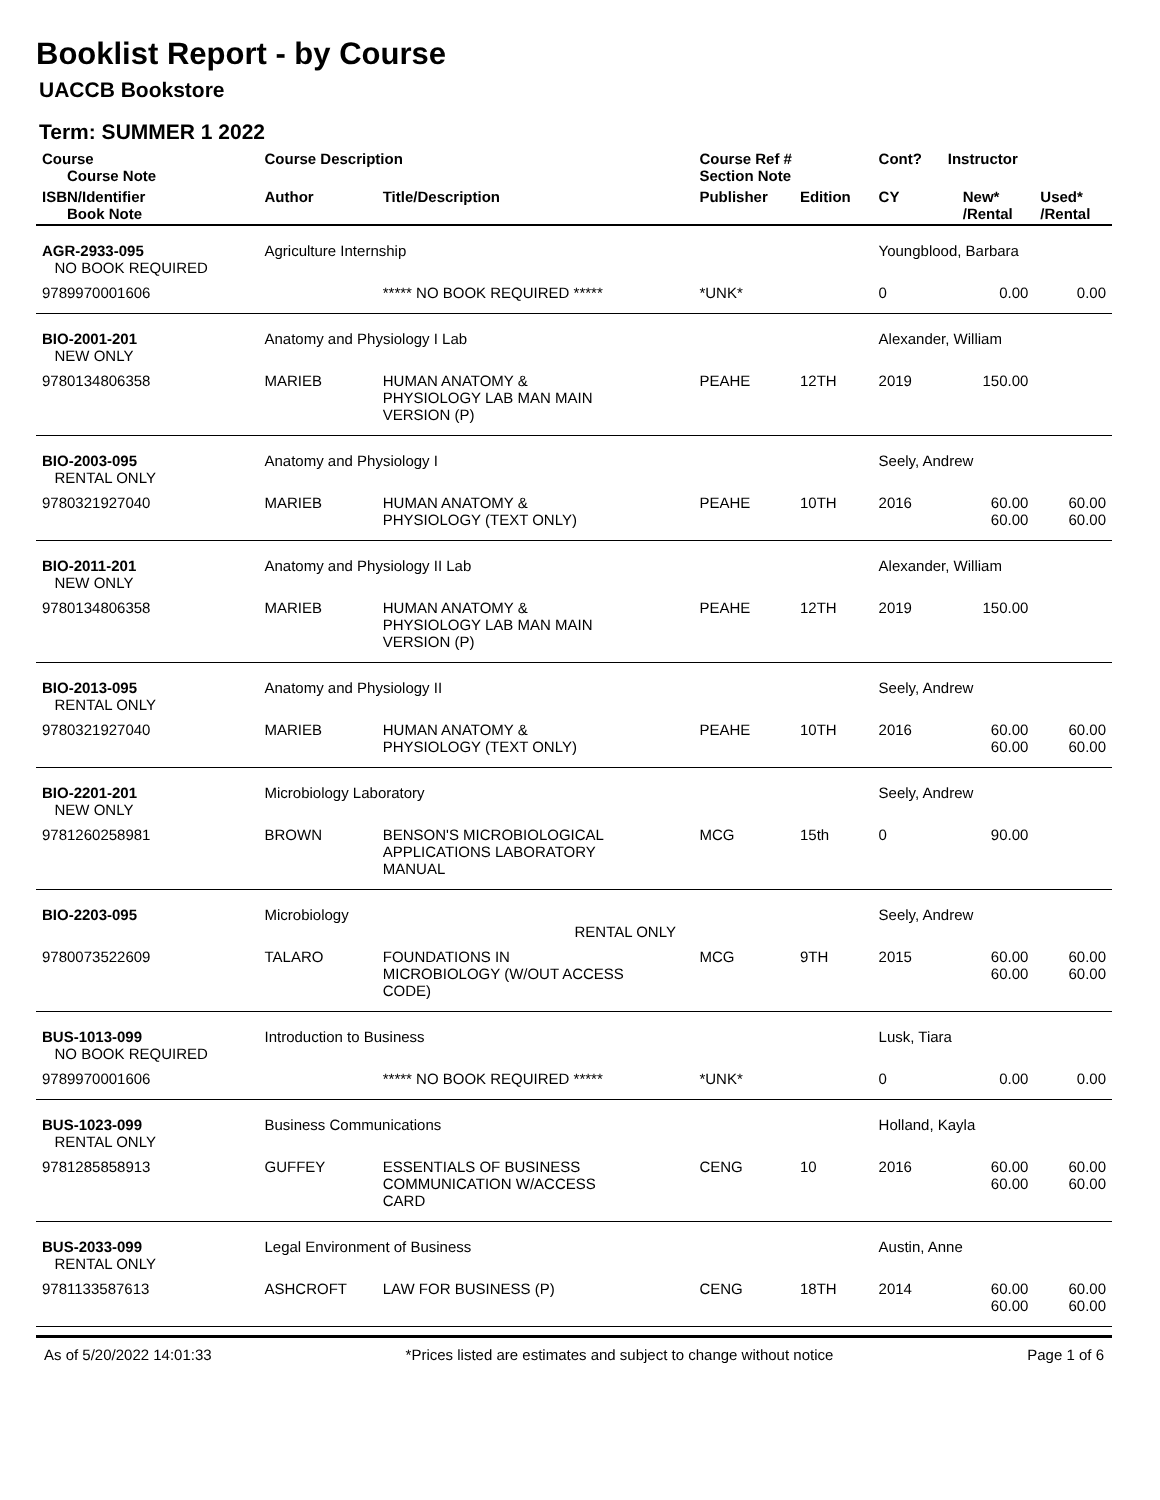Booklist Report - by Course
UACCB Bookstore
Term: SUMMER 1 2022
| Course Course Note | Course Description | | Course Ref # Section Note | | Cont? | Instructor | | |
| --- | --- | --- | --- | --- | --- | --- | --- | --- |
| ISBN/Identifier Book Note | Author | Title/Description | Publisher | Edition | CY | | New* /Rental | Used* /Rental |
| AGR-2933-095 NO BOOK REQUIRED | Agriculture Internship | | | | Youngblood, Barbara | | | |
| 9789970001606 | | ***** NO BOOK REQUIRED ***** | *UNK* | | 0 | | 0.00 | 0.00 |
| BIO-2001-201 NEW ONLY | Anatomy and Physiology I Lab | | | | Alexander, William | | | |
| 9780134806358 | MARIEB | HUMAN ANATOMY & PHYSIOLOGY LAB MAN MAIN VERSION (P) | PEAHE | 12TH | 2019 | | 150.00 | |
| BIO-2003-095 RENTAL ONLY | Anatomy and Physiology I | | | | Seely, Andrew | | | |
| 9780321927040 | MARIEB | HUMAN ANATOMY & PHYSIOLOGY (TEXT ONLY) | PEAHE | 10TH | 2016 | | 60.00 60.00 | 60.00 60.00 |
| BIO-2011-201 NEW ONLY | Anatomy and Physiology II Lab | | | | Alexander, William | | | |
| 9780134806358 | MARIEB | HUMAN ANATOMY & PHYSIOLOGY LAB MAN MAIN VERSION (P) | PEAHE | 12TH | 2019 | | 150.00 | |
| BIO-2013-095 RENTAL ONLY | Anatomy and Physiology II | | | | Seely, Andrew | | | |
| 9780321927040 | MARIEB | HUMAN ANATOMY & PHYSIOLOGY (TEXT ONLY) | PEAHE | 10TH | 2016 | | 60.00 60.00 | 60.00 60.00 |
| BIO-2201-201 NEW ONLY | Microbiology Laboratory | | | | Seely, Andrew | | | |
| 9781260258981 | BROWN | BENSON'S MICROBIOLOGICAL APPLICATIONS LABORATORY MANUAL | MCG | 15th | 0 | | 90.00 | |
| BIO-2203-095 | Microbiology RENTAL ONLY | | | | Seely, Andrew | | | |
| 9780073522609 | TALARO | FOUNDATIONS IN MICROBIOLOGY (W/OUT ACCESS CODE) | MCG | 9TH | 2015 | | 60.00 60.00 | 60.00 60.00 |
| BUS-1013-099 NO BOOK REQUIRED | Introduction to Business | | | | Lusk, Tiara | | | |
| 9789970001606 | | ***** NO BOOK REQUIRED ***** | *UNK* | | 0 | | 0.00 | 0.00 |
| BUS-1023-099 RENTAL ONLY | Business Communications | | | | Holland, Kayla | | | |
| 9781285858913 | GUFFEY | ESSENTIALS OF BUSINESS COMMUNICATION W/ACCESS CARD | CENG | 10 | 2016 | | 60.00 60.00 | 60.00 60.00 |
| BUS-2033-099 RENTAL ONLY | Legal Environment of Business | | | | Austin, Anne | | | |
| 9781133587613 | ASHCROFT | LAW FOR BUSINESS (P) | CENG | 18TH | 2014 | | 60.00 60.00 | 60.00 60.00 |
As of 5/20/2022 14:01:33 *Prices listed are estimates and subject to change without notice Page 1 of 6